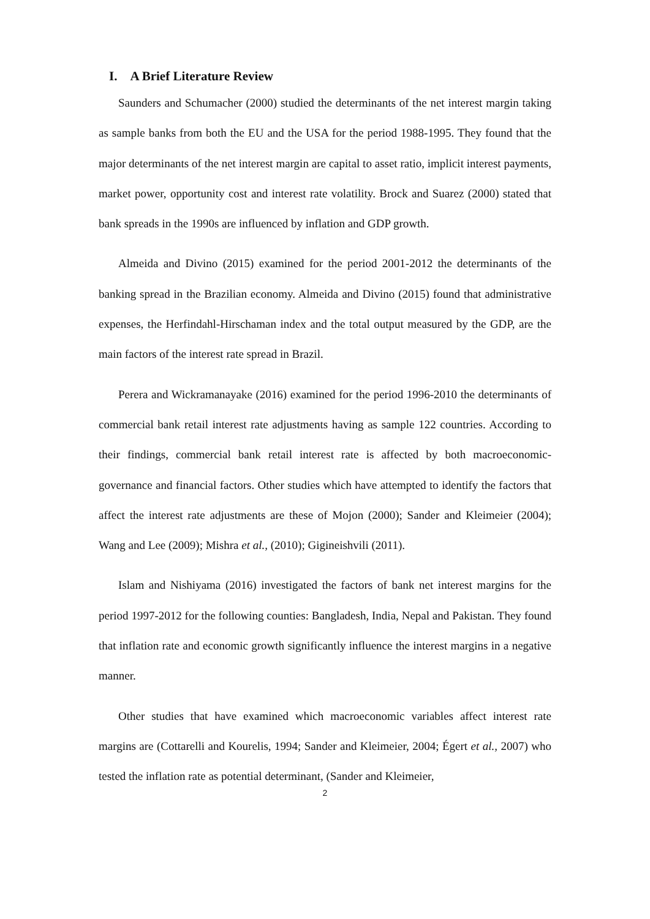I. A Brief Literature Review
Saunders and Schumacher (2000) studied the determinants of the net interest margin taking as sample banks from both the EU and the USA for the period 1988-1995. They found that the major determinants of the net interest margin are capital to asset ratio, implicit interest payments, market power, opportunity cost and interest rate volatility. Brock and Suarez (2000) stated that bank spreads in the 1990s are influenced by inflation and GDP growth.
Almeida and Divino (2015) examined for the period 2001-2012 the determinants of the banking spread in the Brazilian economy. Almeida and Divino (2015) found that administrative expenses, the Herfindahl-Hirschaman index and the total output measured by the GDP, are the main factors of the interest rate spread in Brazil.
Perera and Wickramanayake (2016) examined for the period 1996-2010 the determinants of commercial bank retail interest rate adjustments having as sample 122 countries. According to their findings, commercial bank retail interest rate is affected by both macroeconomic-governance and financial factors. Other studies which have attempted to identify the factors that affect the interest rate adjustments are these of Mojon (2000); Sander and Kleimeier (2004); Wang and Lee (2009); Mishra et al., (2010); Gigineishvili (2011).
Islam and Nishiyama (2016) investigated the factors of bank net interest margins for the period 1997-2012 for the following counties: Bangladesh, India, Nepal and Pakistan. They found that inflation rate and economic growth significantly influence the interest margins in a negative manner.
Other studies that have examined which macroeconomic variables affect interest rate margins are (Cottarelli and Kourelis, 1994; Sander and Kleimeier, 2004; Égert et al., 2007) who tested the inflation rate as potential determinant, (Sander and Kleimeier,
2